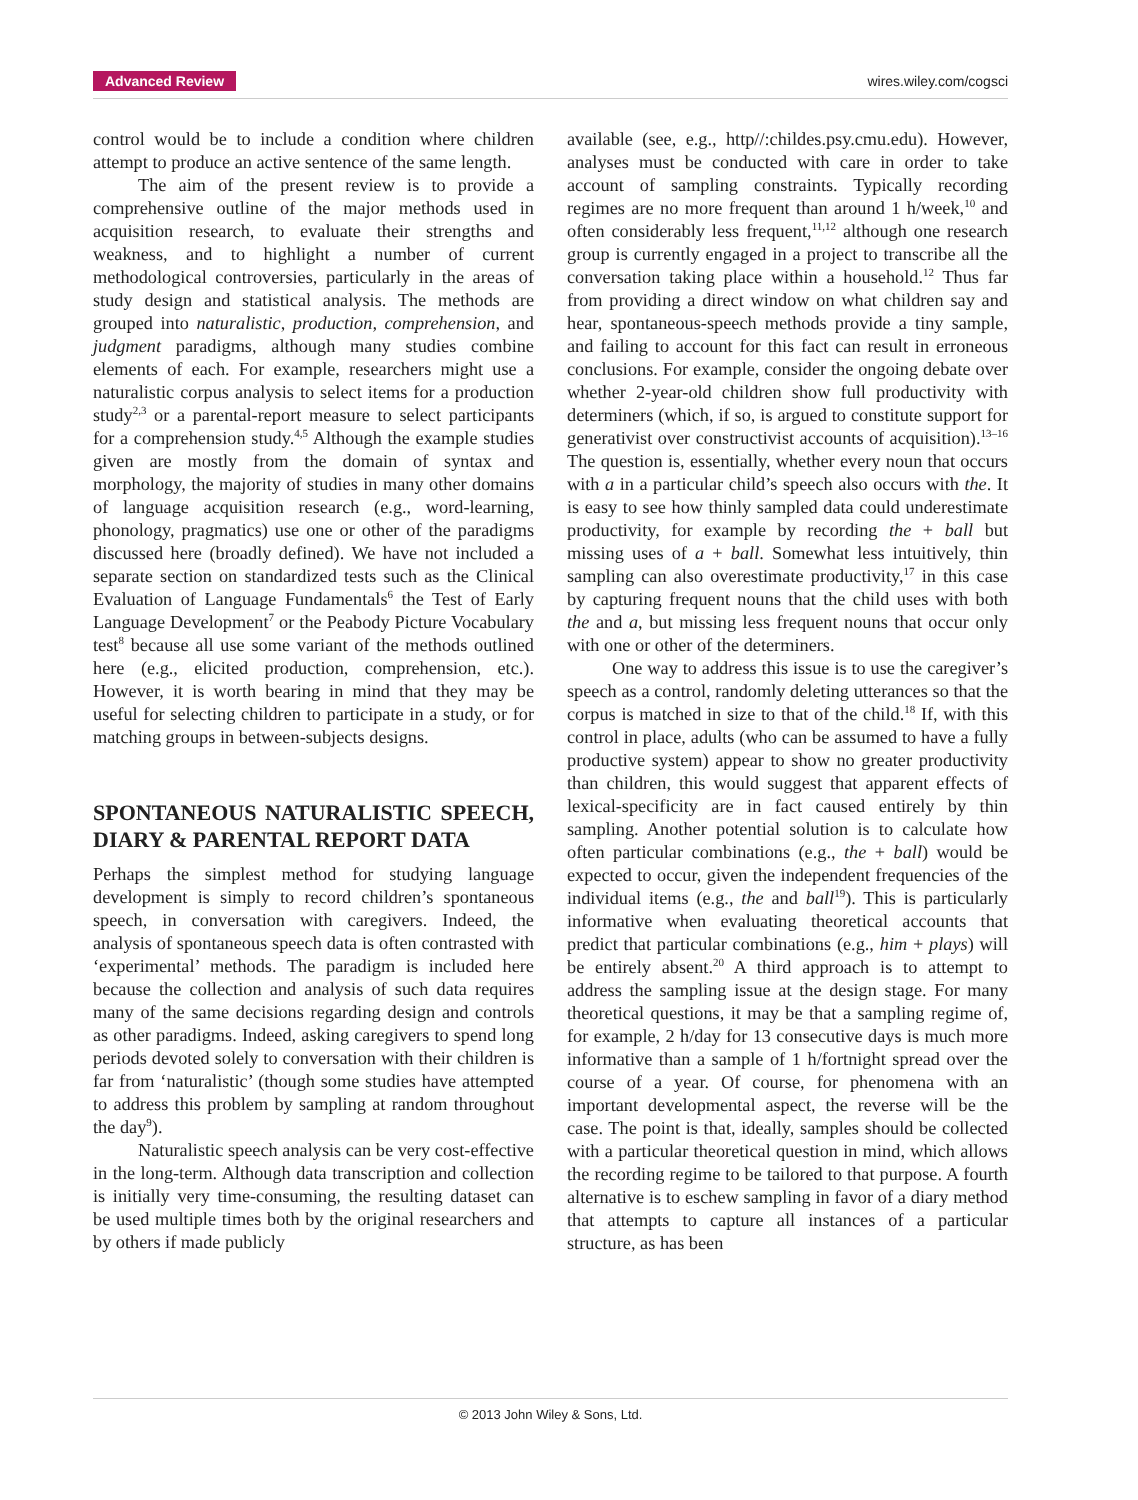Advanced Review wires.wiley.com/cogsci
control would be to include a condition where children attempt to produce an active sentence of the same length.
The aim of the present review is to provide a comprehensive outline of the major methods used in acquisition research, to evaluate their strengths and weakness, and to highlight a number of current methodological controversies, particularly in the areas of study design and statistical analysis. The methods are grouped into naturalistic, production, comprehension, and judgment paradigms, although many studies combine elements of each. For example, researchers might use a naturalistic corpus analysis to select items for a production study<sup>2,3</sup> or a parental-report measure to select participants for a comprehension study.<sup>4,5</sup> Although the example studies given are mostly from the domain of syntax and morphology, the majority of studies in many other domains of language acquisition research (e.g., word-learning, phonology, pragmatics) use one or other of the paradigms discussed here (broadly defined). We have not included a separate section on standardized tests such as the Clinical Evaluation of Language Fundamentals<sup>6</sup> the Test of Early Language Development<sup>7</sup> or the Peabody Picture Vocabulary test<sup>8</sup> because all use some variant of the methods outlined here (e.g., elicited production, comprehension, etc.). However, it is worth bearing in mind that they may be useful for selecting children to participate in a study, or for matching groups in between-subjects designs.
SPONTANEOUS NATURALISTIC SPEECH, DIARY & PARENTAL REPORT DATA
Perhaps the simplest method for studying language development is simply to record children’s spontaneous speech, in conversation with caregivers. Indeed, the analysis of spontaneous speech data is often contrasted with ‘experimental’ methods. The paradigm is included here because the collection and analysis of such data requires many of the same decisions regarding design and controls as other paradigms. Indeed, asking caregivers to spend long periods devoted solely to conversation with their children is far from ‘naturalistic’ (though some studies have attempted to address this problem by sampling at random throughout the day<sup>9</sup>).
Naturalistic speech analysis can be very cost-effective in the long-term. Although data transcription and collection is initially very time-consuming, the resulting dataset can be used multiple times both by the original researchers and by others if made publicly
available (see, e.g., http//:childes.psy.cmu.edu). However, analyses must be conducted with care in order to take account of sampling constraints. Typically recording regimes are no more frequent than around 1 h/week,<sup>10</sup> and often considerably less frequent,<sup>11,12</sup> although one research group is currently engaged in a project to transcribe all the conversation taking place within a household.<sup>12</sup> Thus far from providing a direct window on what children say and hear, spontaneous-speech methods provide a tiny sample, and failing to account for this fact can result in erroneous conclusions. For example, consider the ongoing debate over whether 2-year-old children show full productivity with determiners (which, if so, is argued to constitute support for generativist over constructivist accounts of acquisition).<sup>13–16</sup> The question is, essentially, whether every noun that occurs with a in a particular child’s speech also occurs with the. It is easy to see how thinly sampled data could underestimate productivity, for example by recording the + ball but missing uses of a + ball. Somewhat less intuitively, thin sampling can also overestimate productivity,<sup>17</sup> in this case by capturing frequent nouns that the child uses with both the and a, but missing less frequent nouns that occur only with one or other of the determiners.
One way to address this issue is to use the caregiver’s speech as a control, randomly deleting utterances so that the corpus is matched in size to that of the child.<sup>18</sup> If, with this control in place, adults (who can be assumed to have a fully productive system) appear to show no greater productivity than children, this would suggest that apparent effects of lexical-specificity are in fact caused entirely by thin sampling. Another potential solution is to calculate how often particular combinations (e.g., the + ball) would be expected to occur, given the independent frequencies of the individual items (e.g., the and ball<sup>19</sup>). This is particularly informative when evaluating theoretical accounts that predict that particular combinations (e.g., him + plays) will be entirely absent.<sup>20</sup> A third approach is to attempt to address the sampling issue at the design stage. For many theoretical questions, it may be that a sampling regime of, for example, 2 h/day for 13 consecutive days is much more informative than a sample of 1 h/fortnight spread over the course of a year. Of course, for phenomena with an important developmental aspect, the reverse will be the case. The point is that, ideally, samples should be collected with a particular theoretical question in mind, which allows the recording regime to be tailored to that purpose. A fourth alternative is to eschew sampling in favor of a diary method that attempts to capture all instances of a particular structure, as has been
© 2013 John Wiley & Sons, Ltd.